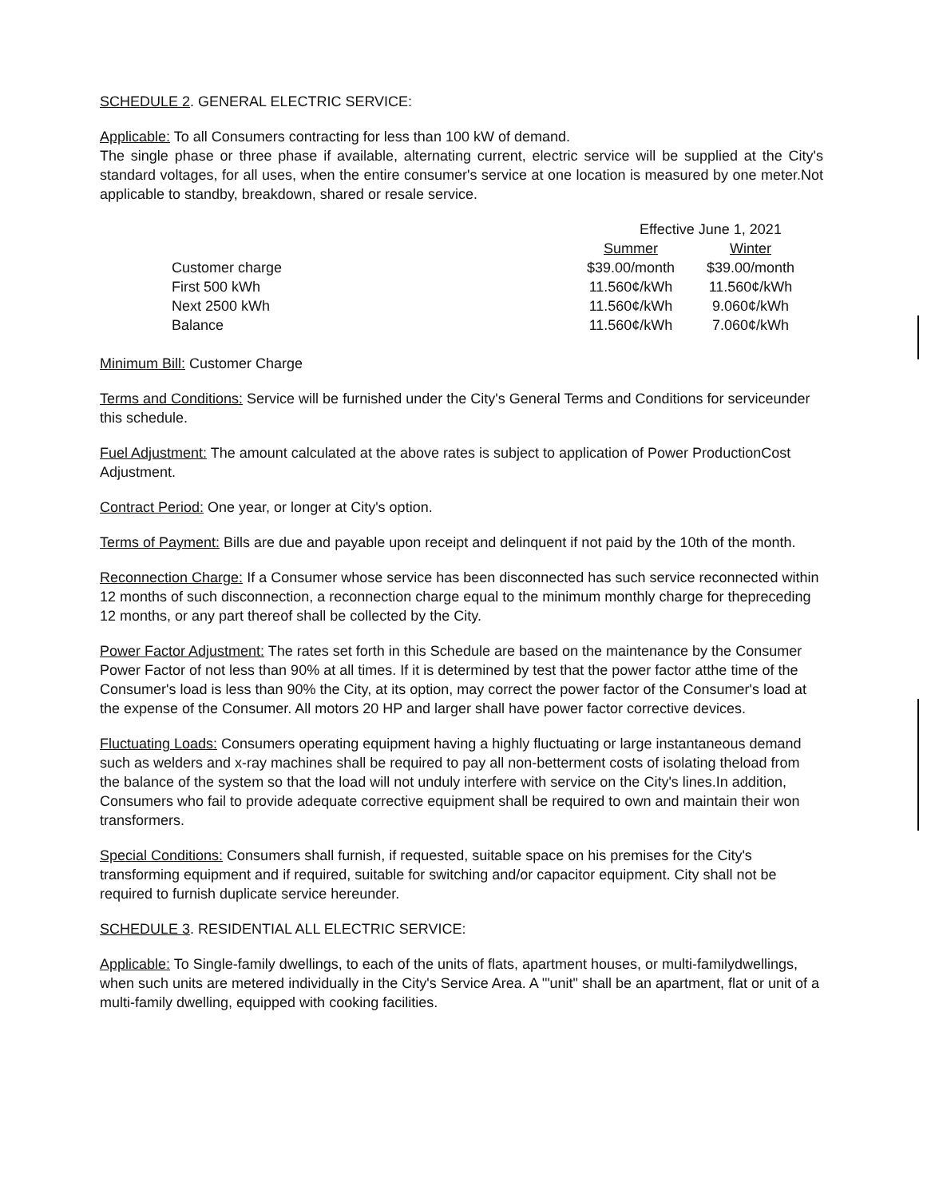SCHEDULE 2. GENERAL ELECTRIC SERVICE:
Applicable: To all Consumers contracting for less than 100 kW of demand.
The single phase or three phase if available, alternating current, electric service will be supplied at the City's standard voltages, for all uses, when the entire consumer's service at one location is measured by one meter.Not applicable to standby, breakdown, shared or resale service.
| | Effective June 1, 2021 | |
| | Summer | Winter |
| Customer charge | $39.00/month | $39.00/month |
| First 500 kWh | 11.560¢/kWh | 11.560¢/kWh |
| Next 2500 kWh | 11.560¢/kWh | 9.060¢/kWh |
| Balance | 11.560¢/kWh | 7.060¢/kWh |
Minimum Bill: Customer Charge
Terms and Conditions: Service will be furnished under the City's General Terms and Conditions for serviceunder this schedule.
Fuel Adjustment: The amount calculated at the above rates is subject to application of Power ProductionCost Adjustment.
Contract Period: One year, or longer at City's option.
Terms of Payment: Bills are due and payable upon receipt and delinquent if not paid by the 10th of the month.
Reconnection Charge: If a Consumer whose service has been disconnected has such service reconnected within 12 months of such disconnection, a reconnection charge equal to the minimum monthly charge for thepreceding 12 months, or any part thereof shall be collected by the City.
Power Factor Adjustment: The rates set forth in this Schedule are based on the maintenance by the Consumer Power Factor of not less than 90% at all times. If it is determined by test that the power factor atthe time of the Consumer's load is less than 90% the City, at its option, may correct the power factor of the Consumer's load at the expense of the Consumer. All motors 20 HP and larger shall have power factor corrective devices.
Fluctuating Loads: Consumers operating equipment having a highly fluctuating or large instantaneous demand such as welders and x-ray machines shall be required to pay all non-betterment costs of isolating theload from the balance of the system so that the load will not unduly interfere with service on the City's lines.In addition, Consumers who fail to provide adequate corrective equipment shall be required to own and maintain their won transformers.
Special Conditions: Consumers shall furnish, if requested, suitable space on his premises for the City's transforming equipment and if required, suitable for switching and/or capacitor equipment. City shall not be required to furnish duplicate service hereunder.
SCHEDULE 3. RESIDENTIAL ALL ELECTRIC SERVICE:
Applicable: To Single-family dwellings, to each of the units of flats, apartment houses, or multi-familydwellings, when such units are metered individually in the City's Service Area. A '"unit" shall be an apartment, flat or unit of a multi-family dwelling, equipped with cooking facilities.